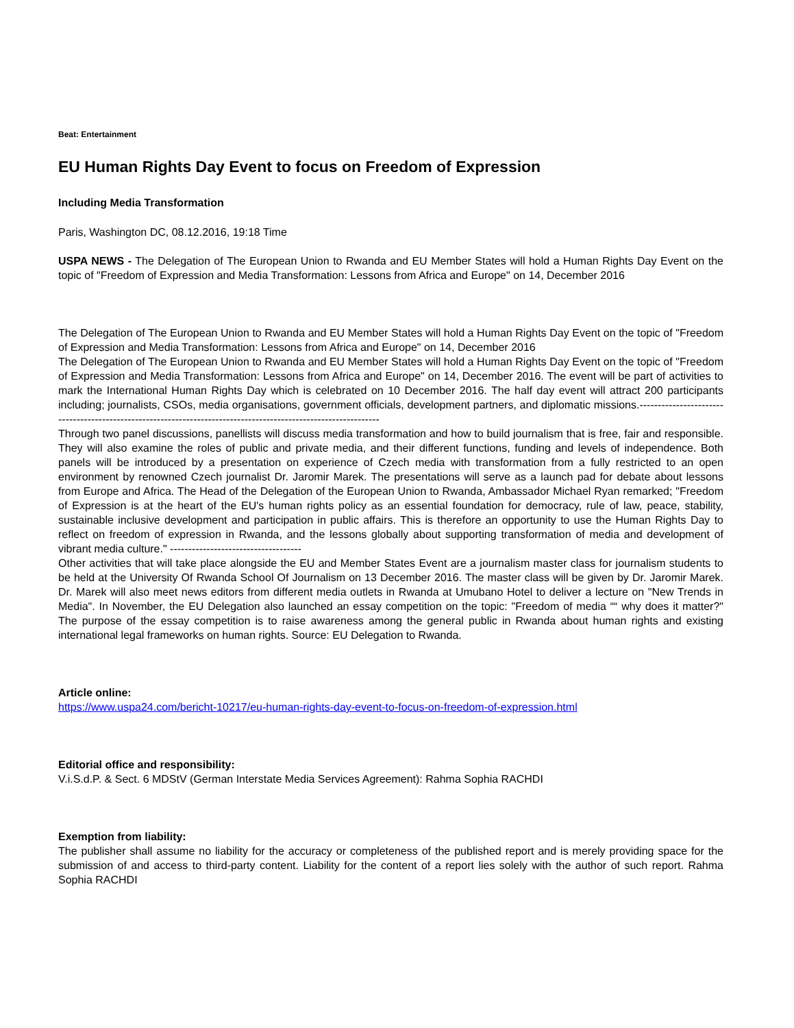Beat: Entertainment
EU Human Rights Day Event to focus on Freedom of Expression
Including Media Transformation
Paris, Washington DC, 08.12.2016, 19:18 Time
USPA NEWS - The Delegation of The European Union to Rwanda and EU Member States will hold a Human Rights Day Event on the topic of "Freedom of Expression and Media Transformation: Lessons from Africa and Europe" on 14, December 2016
The Delegation of The European Union to Rwanda and EU Member States will hold a Human Rights Day Event on the topic of "Freedom of Expression and Media Transformation: Lessons from Africa and Europe" on 14, December 2016
The Delegation of The European Union to Rwanda and EU Member States will hold a Human Rights Day Event on the topic of "Freedom of Expression and Media Transformation: Lessons from Africa and Europe" on 14, December 2016. The event will be part of activities to mark the International Human Rights Day which is celebrated on 10 December 2016. The half day event will attract 200 participants including; journalists, CSOs, media organisations, government officials, development partners, and diplomatic missions.---------------------------------------------------------------------------------------------------------------
Through two panel discussions, panellists will discuss media transformation and how to build journalism that is free, fair and responsible. They will also examine the roles of public and private media, and their different functions, funding and levels of independence. Both panels will be introduced by a presentation on experience of Czech media with transformation from a fully restricted to an open environment by renowned Czech journalist Dr. Jaromir Marek. The presentations will serve as a launch pad for debate about lessons from Europe and Africa. The Head of the Delegation of the European Union to Rwanda, Ambassador Michael Ryan remarked; "Freedom of Expression is at the heart of the EU's human rights policy as an essential foundation for democracy, rule of law, peace, stability, sustainable inclusive development and participation in public affairs. This is therefore an opportunity to use the Human Rights Day to reflect on freedom of expression in Rwanda, and the lessons globally about supporting transformation of media and development of vibrant media culture." ------------------------------------
Other activities that will take place alongside the EU and Member States Event are a journalism master class for journalism students to be held at the University Of Rwanda School Of Journalism on 13 December 2016. The master class will be given by Dr. Jaromir Marek. Dr. Marek will also meet news editors from different media outlets in Rwanda at Umubano Hotel to deliver a lecture on "New Trends in Media". In November, the EU Delegation also launched an essay competition on the topic: "Freedom of media ““ why does it matter?" The purpose of the essay competition is to raise awareness among the general public in Rwanda about human rights and existing international legal frameworks on human rights. Source: EU Delegation to Rwanda.
Article online:
https://www.uspa24.com/bericht-10217/eu-human-rights-day-event-to-focus-on-freedom-of-expression.html
Editorial office and responsibility:
V.i.S.d.P. & Sect. 6 MDStV (German Interstate Media Services Agreement): Rahma Sophia RACHDI
Exemption from liability:
The publisher shall assume no liability for the accuracy or completeness of the published report and is merely providing space for the submission of and access to third-party content. Liability for the content of a report lies solely with the author of such report. Rahma Sophia RACHDI